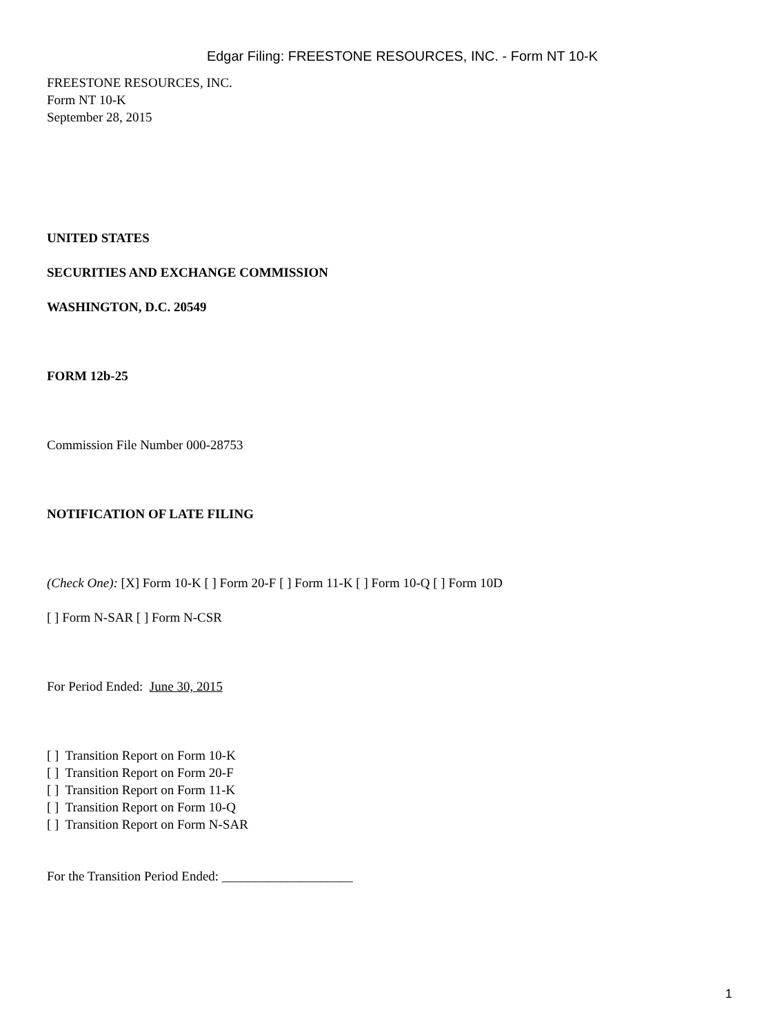Edgar Filing: FREESTONE RESOURCES, INC. - Form NT 10-K
FREESTONE RESOURCES, INC.
Form NT 10-K
September 28, 2015
UNITED STATES
SECURITIES AND EXCHANGE COMMISSION
WASHINGTON, D.C. 20549
FORM 12b-25
Commission File Number 000-28753
NOTIFICATION OF LATE FILING
(Check One): [X] Form 10-K [ ] Form 20-F [ ] Form 11-K [ ] Form 10-Q [ ] Form 10D
[ ] Form N-SAR [ ] Form N-CSR
For Period Ended: June 30, 2015
[ ] Transition Report on Form 10-K
[ ] Transition Report on Form 20-F
[ ] Transition Report on Form 11-K
[ ] Transition Report on Form 10-Q
[ ] Transition Report on Form N-SAR
For the Transition Period Ended: ____________________
1